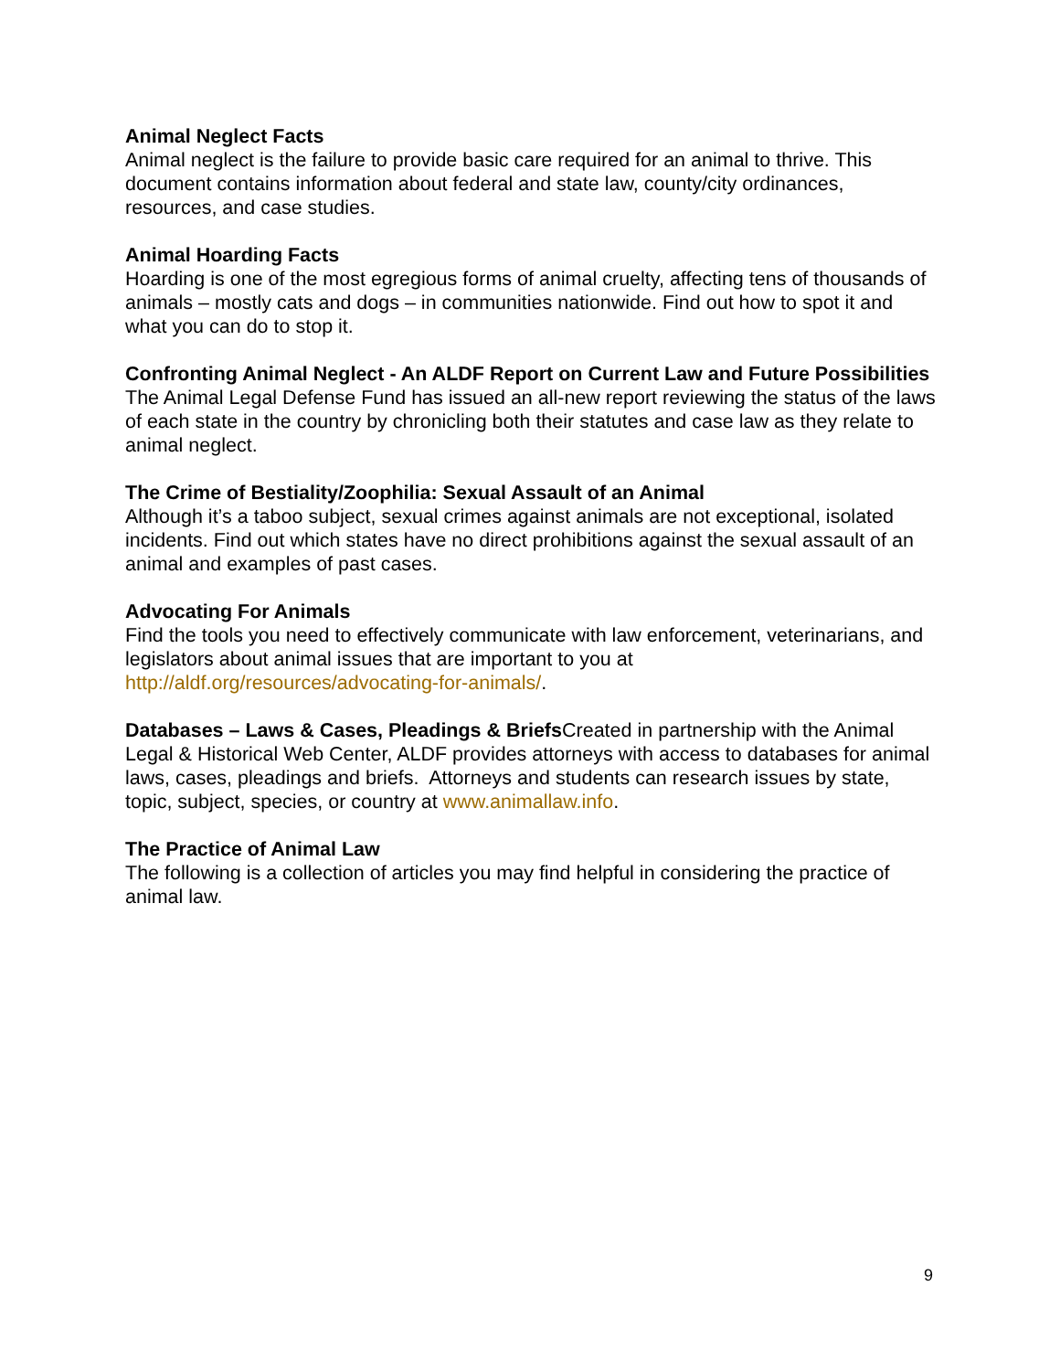Animal Neglect Facts
Animal neglect is the failure to provide basic care required for an animal to thrive. This document contains information about federal and state law, county/city ordinances, resources, and case studies.
Animal Hoarding Facts
Hoarding is one of the most egregious forms of animal cruelty, affecting tens of thousands of animals – mostly cats and dogs – in communities nationwide. Find out how to spot it and what you can do to stop it.
Confronting Animal Neglect - An ALDF Report on Current Law and Future Possibilities
The Animal Legal Defense Fund has issued an all-new report reviewing the status of the laws of each state in the country by chronicling both their statutes and case law as they relate to animal neglect.
The Crime of Bestiality/Zoophilia: Sexual Assault of an Animal
Although it’s a taboo subject, sexual crimes against animals are not exceptional, isolated incidents. Find out which states have no direct prohibitions against the sexual assault of an animal and examples of past cases.
Advocating For Animals
Find the tools you need to effectively communicate with law enforcement, veterinarians, and legislators about animal issues that are important to you at http://aldf.org/resources/advocating-for-animals/.
Databases – Laws & Cases, Pleadings & Briefs Created in partnership with the Animal Legal & Historical Web Center, ALDF provides attorneys with access to databases for animal laws, cases, pleadings and briefs. Attorneys and students can research issues by state, topic, subject, species, or country at www.animallaw.info.
The Practice of Animal Law
The following is a collection of articles you may find helpful in considering the practice of animal law.
9